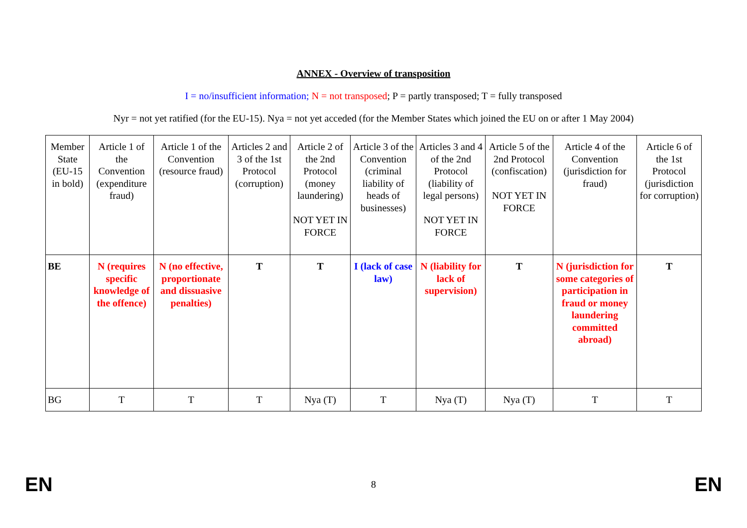ANNEX - Overview of transposition
I = no/insufficient information; N = not transposed; P = partly transposed; T = fully transposed
Nyr = not yet ratified (for the EU-15). Nya = not yet acceded (for the Member States which joined the EU on or after 1 May 2004)
| Member State (EU-15 in bold) | Article 1 of the Convention (expenditure fraud) | Article 1 of the Convention (resource fraud) | Articles 2 and 3 of the 1st Protocol (corruption) | Article 2 of the 2nd Protocol (money laundering) NOT YET IN FORCE | Article 3 of the Convention (criminal liability of heads of businesses) | Articles 3 and 4 of the 2nd Protocol (liability of legal persons) NOT YET IN FORCE | Article 5 of the 2nd Protocol (confiscation) NOT YET IN FORCE | Article 4 of the Convention (jurisdiction for fraud) | Article 6 of the 1st Protocol (jurisdiction for corruption) |
| --- | --- | --- | --- | --- | --- | --- | --- | --- | --- |
| BE | N (requires specific knowledge of the offence) | N (no effective, proportionate and dissuasive penalties) | T | T | I (lack of case law) | N (liability for lack of supervision) | T | N (jurisdiction for some categories of participation in fraud or money laundering committed abroad) | T |
| BG | T | T | T | Nya (T) | T | Nya (T) | Nya (T) | T | T |
EN 8 EN